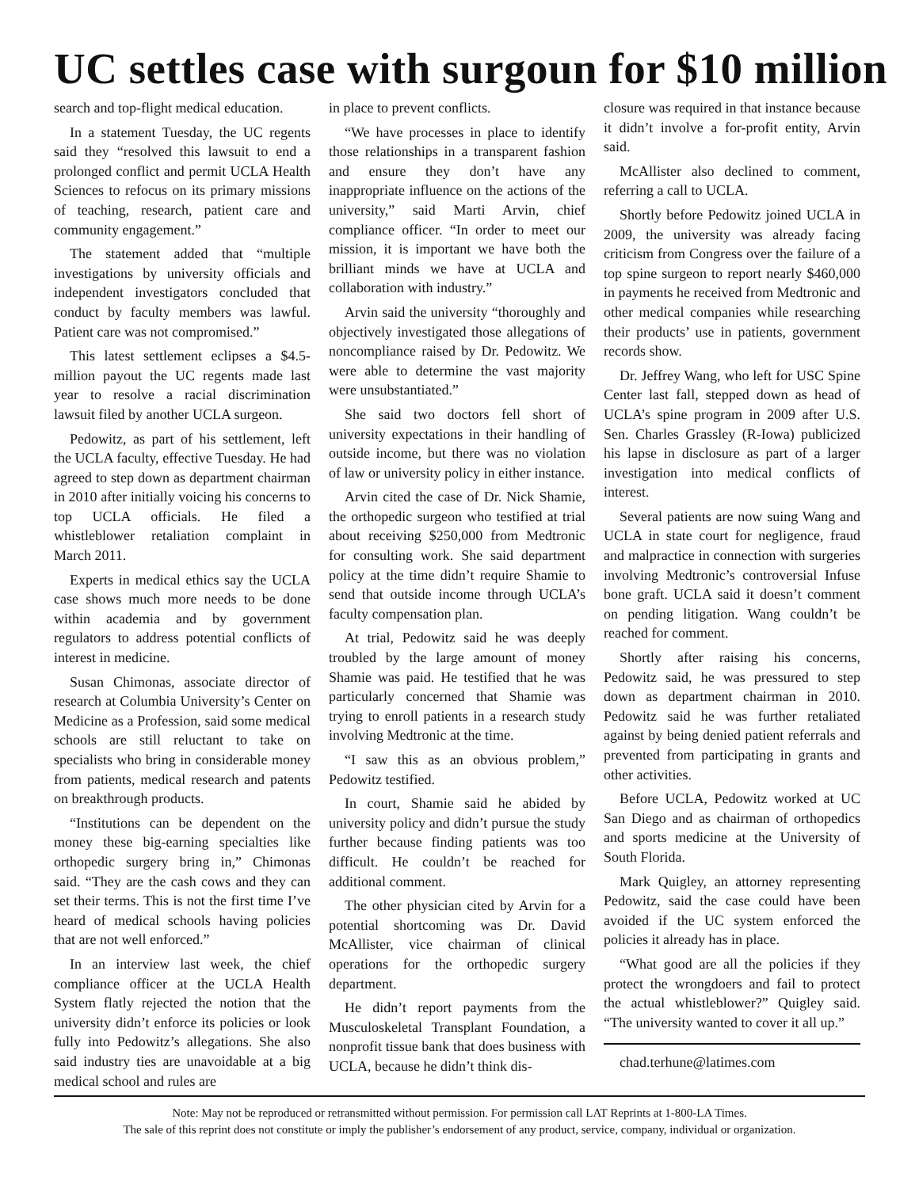UC settles case with surgoun for $10 million
search and top-flight medical education.
In a statement Tuesday, the UC regents said they “resolved this lawsuit to end a prolonged conflict and permit UCLA Health Sciences to refocus on its primary missions of teaching, research, patient care and community engagement.”
The statement added that “multiple investigations by university officials and independent investigators concluded that conduct by faculty members was lawful. Patient care was not compromised.”
This latest settlement eclipses a $4.5-million payout the UC regents made last year to resolve a racial discrimination lawsuit filed by another UCLA surgeon.
Pedowitz, as part of his settlement, left the UCLA faculty, effective Tuesday. He had agreed to step down as department chairman in 2010 after initially voicing his concerns to top UCLA officials. He filed a whistleblower retaliation complaint in March 2011.
Experts in medical ethics say the UCLA case shows much more needs to be done within academia and by government regulators to address potential conflicts of interest in medicine.
Susan Chimonas, associate director of research at Columbia University’s Center on Medicine as a Profession, said some medical schools are still reluctant to take on specialists who bring in considerable money from patients, medical research and patents on breakthrough products.
“Institutions can be dependent on the money these big-earning specialties like orthopedic surgery bring in,” Chimonas said. “They are the cash cows and they can set their terms. This is not the first time I’ve heard of medical schools having policies that are not well enforced.”
In an interview last week, the chief compliance officer at the UCLA Health System flatly rejected the notion that the university didn’t enforce its policies or look fully into Pedowitz’s allegations. She also said industry ties are unavoidable at a big medical school and rules are
in place to prevent conflicts.
“We have processes in place to identify those relationships in a transparent fashion and ensure they don’t have any inappropriate influence on the actions of the university,” said Marti Arvin, chief compliance officer. “In order to meet our mission, it is important we have both the brilliant minds we have at UCLA and collaboration with industry.”
Arvin said the university “thoroughly and objectively investigated those allegations of noncompliance raised by Dr. Pedowitz. We were able to determine the vast majority were unsubstantiated.”
She said two doctors fell short of university expectations in their handling of outside income, but there was no violation of law or university policy in either instance.
Arvin cited the case of Dr. Nick Shamie, the orthopedic surgeon who testified at trial about receiving $250,000 from Medtronic for consulting work. She said department policy at the time didn’t require Shamie to send that outside income through UCLA’s faculty compensation plan.
At trial, Pedowitz said he was deeply troubled by the large amount of money Shamie was paid. He testified that he was particularly concerned that Shamie was trying to enroll patients in a research study involving Medtronic at the time.
“I saw this as an obvious problem,” Pedowitz testified.
In court, Shamie said he abided by university policy and didn’t pursue the study further because finding patients was too difficult. He couldn’t be reached for additional comment.
The other physician cited by Arvin for a potential shortcoming was Dr. David McAllister, vice chairman of clinical operations for the orthopedic surgery department.
He didn’t report payments from the Musculoskeletal Transplant Foundation, a nonprofit tissue bank that does business with UCLA, because he didn’t think dis-
closure was required in that instance because it didn’t involve a for-profit entity, Arvin said.
McAllister also declined to comment, referring a call to UCLA.
Shortly before Pedowitz joined UCLA in 2009, the university was already facing criticism from Congress over the failure of a top spine surgeon to report nearly $460,000 in payments he received from Medtronic and other medical companies while researching their products’ use in patients, government records show.
Dr. Jeffrey Wang, who left for USC Spine Center last fall, stepped down as head of UCLA’s spine program in 2009 after U.S. Sen. Charles Grassley (R-Iowa) publicized his lapse in disclosure as part of a larger investigation into medical conflicts of interest.
Several patients are now suing Wang and UCLA in state court for negligence, fraud and malpractice in connection with surgeries involving Medtronic’s controversial Infuse bone graft. UCLA said it doesn’t comment on pending litigation. Wang couldn’t be reached for comment.
Shortly after raising his concerns, Pedowitz said, he was pressured to step down as department chairman in 2010. Pedowitz said he was further retaliated against by being denied patient referrals and prevented from participating in grants and other activities.
Before UCLA, Pedowitz worked at UC San Diego and as chairman of orthopedics and sports medicine at the University of South Florida.
Mark Quigley, an attorney representing Pedowitz, said the case could have been avoided if the UC system enforced the policies it already has in place.
“What good are all the policies if they protect the wrongdoers and fail to protect the actual whistleblower?” Quigley said. “The university wanted to cover it all up.”
chad.terhune@latimes.com
Note: May not be reproduced or retransmitted without permission. For permission call LAT Reprints at 1-800-LA Times.
The sale of this reprint does not constitute or imply the publisher’s endorsement of any product, service, company, individual or organization.